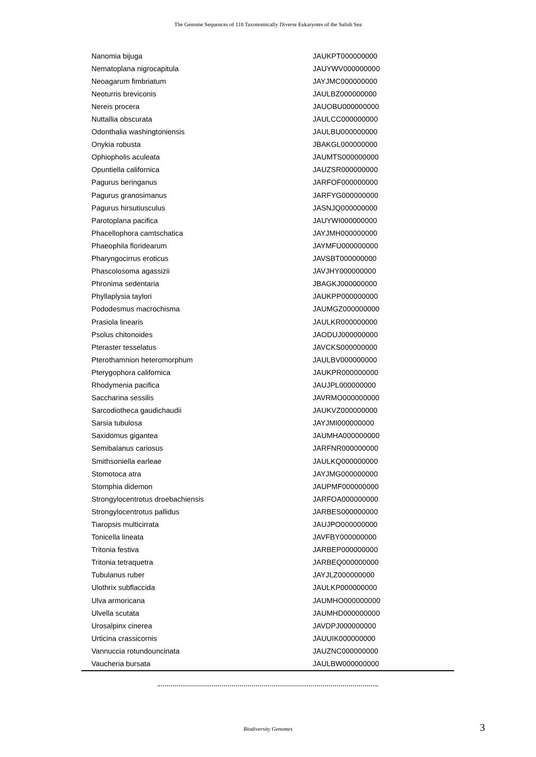The Genome Sequences of 118 Taxonomically Diverse Eukaryotes of the Salish Sea
| Nanomia bijuga | JAUKPT000000000 |
| Nematoplana nigrocapitula | JAUYWV000000000 |
| Neoagarum fimbriatum | JAYJMC000000000 |
| Neoturris breviconis | JAULBZ000000000 |
| Nereis procera | JAUOBU000000000 |
| Nuttallia obscurata | JAULCC000000000 |
| Odonthalia washingtoniensis | JAULBU000000000 |
| Onykia robusta | JBAKGL000000000 |
| Ophiopholis aculeata | JAUMTS000000000 |
| Opuntiella californica | JAUZSR000000000 |
| Pagurus beringanus | JARFOF000000000 |
| Pagurus granosimanus | JARFYG000000000 |
| Pagurus hirsutiusculus | JASNJQ000000000 |
| Parotoplana pacifica | JAUYWI000000000 |
| Phacellophora camtschatica | JAYJMH000000000 |
| Phaeophila floridearum | JAYMFU000000000 |
| Pharyngocirrus eroticus | JAVSBT000000000 |
| Phascolosoma agassizii | JAVJHY000000000 |
| Phronima sedentaria | JBAGKJ000000000 |
| Phyllaplysia taylori | JAUKPP000000000 |
| Pododesmus macrochisma | JAUMGZ000000000 |
| Prasiola linearis | JAULKR000000000 |
| Psolus chitonoides | JAODUJ000000000 |
| Pteraster tesselatus | JAVCKS000000000 |
| Pterothamnion heteromorphum | JAULBV000000000 |
| Pterygophora californica | JAUKPR000000000 |
| Rhodymenia pacifica | JAUJPL000000000 |
| Saccharina sessilis | JAVRMO000000000 |
| Sarcodiotheca gaudichaudii | JAUKVZ000000000 |
| Sarsia tubulosa | JAYJMI000000000 |
| Saxidomus gigantea | JAUMHA000000000 |
| Semibalanus cariosus | JARFNR000000000 |
| Smithsoniella earleae | JAULKQ000000000 |
| Stomotoca atra | JAYJMG000000000 |
| Stomphia didemon | JAUPMF000000000 |
| Strongylocentrotus droebachiensis | JARFOA000000000 |
| Strongylocentrotus pallidus | JARBES000000000 |
| Tiaropsis multicirrata | JAUJPO000000000 |
| Tonicella lineata | JAVFBY000000000 |
| Tritonia festiva | JARBEP000000000 |
| Tritonia tetraquetra | JARBEQ000000000 |
| Tubulanus ruber | JAYJLZ000000000 |
| Ulothrix subflaccida | JAULKP000000000 |
| Ulva armoricana | JAUMHO000000000 |
| Ulvella scutata | JAUMHD000000000 |
| Urosalpinx cinerea | JAVDPJ000000000 |
| Urticina crassicornis | JAUUIK000000000 |
| Vannuccia rotundouncinata | JAUZNC000000000 |
| Vaucheria bursata | JAULBW000000000 |
Biodiversity Genomes 3